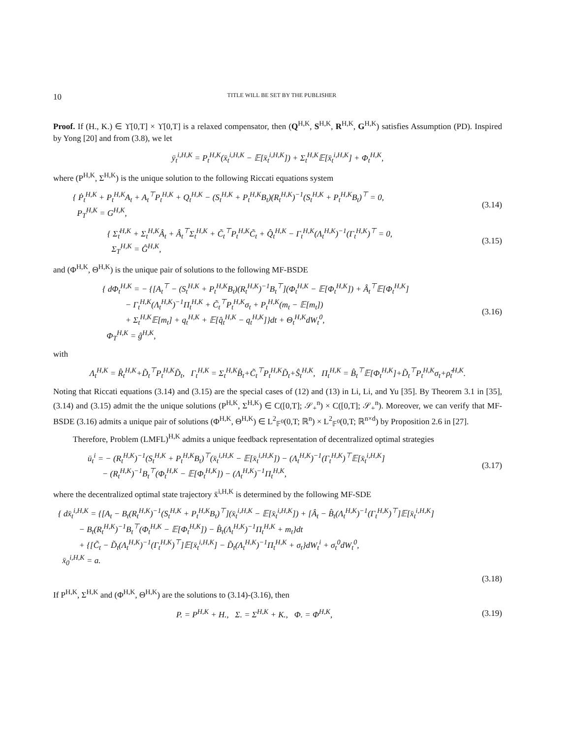10 TITLE WILL BE SET BY THE PUBLISHER
Proof. If (H., K.) ∈ ϒ[0,T] × ϒ[0,T] is a relaxed compensator, then (Q<sup>H,K</sup>, S<sup>H,K</sup>, R<sup>H,K</sup>, G<sup>H,K</sup>) satisfies Assumption (PD). Inspired by Yong [20] and from (3.8), we let
ȳ<sub>t</sub><sup>i,H,K</sup> = P<sub>t</sub><sup>H,K</sup>(x̄<sub>t</sub><sup>i,H,K</sup> − 𝔼[x̄<sub>t</sub><sup>i,H,K</sup>]) + Σ<sub>t</sub><sup>H,K</sup>𝔼[x̄<sub>t</sub><sup>i,H,K</sup>] + Φ<sub>t</sub><sup>H,K</sup>,
where (P<sup>H,K</sup>, Σ<sup>H,K</sup>) is the unique solution to the following Riccati equations system
{ Ṗ<sub>t</sub><sup>H,K</sup> + P<sub>t</sub><sup>H,K</sup>A<sub>t</sub> + A<sub>t</sub><sup>⊤</sup>P<sub>t</sub><sup>H,K</sup> + Q<sub>t</sub><sup>H,K</sup> − (S<sub>t</sub><sup>H,K</sup> + P<sub>t</sub><sup>H,K</sup>B<sub>t</sub>)(R<sub>t</sub><sup>H,K</sup>)<sup>−1</sup>(S<sub>t</sub><sup>H,K</sup> + P<sub>t</sub><sup>H,K</sup>B<sub>t</sub>)<sup>⊤</sup> = 0,
P<sub>T</sub><sup>H,K</sup> = G<sup>H,K</sup>,
(3.14)
{ Σ̇<sub>t</sub><sup>H,K</sup> + Σ<sub>t</sub><sup>H,K</sup>Â<sub>t</sub> + Â<sub>t</sub><sup>⊤</sup>Σ<sub>t</sub><sup>H,K</sup> + C̃<sub>t</sub><sup>⊤</sup>P<sub>t</sub><sup>H,K</sup>C̃<sub>t</sub> + Q̂<sub>t</sub><sup>H,K</sup> − Γ<sub>t</sub><sup>H,K</sup>(Λ<sub>t</sub><sup>H,K</sup>)<sup>−1</sup>(Γ<sub>t</sub><sup>H,K</sup>)<sup>⊤</sup> = 0,
Σ<sub>T</sub><sup>H,K</sup> = Ĝ<sup>H,K</sup>,
(3.15)
and (Φ<sup>H,K</sup>, Θ<sup>H,K</sup>) is the unique pair of solutions to the following MF-BSDE
{ dΦ<sub>t</sub><sup>H,K</sup> = − {[A<sub>t</sub><sup>⊤</sup> − (S<sub>t</sub><sup>H,K</sup> + P<sub>t</sub><sup>H,K</sup>B<sub>t</sub>)(R<sub>t</sub><sup>H,K</sup>)<sup>−1</sup>B<sub>t</sub><sup>⊤</sup>](Φ<sub>t</sub><sup>H,K</sup> − 𝔼[Φ<sub>t</sub><sup>H,K</sup>]) + Â<sub>t</sub><sup>⊤</sup>𝔼[Φ<sub>t</sub><sup>H,K</sup>]
− Γ<sub>t</sub><sup>H,K</sup>(Λ<sub>t</sub><sup>H,K</sup>)<sup>−1</sup>Π<sub>t</sub><sup>H,K</sup> + C̃<sub>t</sub><sup>⊤</sup>P<sub>t</sub><sup>H,K</sup>σ<sub>t</sub> + P<sub>t</sub><sup>H,K</sup>(m<sub>t</sub> − 𝔼[m<sub>t</sub>])
+ Σ<sub>t</sub><sup>H,K</sup>𝔼[m<sub>t</sub>] + q<sub>t</sub><sup>H,K</sup> + 𝔼[q̂<sub>t</sub><sup>H,K</sup> − q<sub>t</sub><sup>H,K</sup>]}dt + Θ<sub>t</sub><sup>H,K</sup>dW<sub>t</sub><sup>0</sup>,
Φ<sub>T</sub><sup>H,K</sup> = ĝ<sup>H,K</sup>,
(3.16)
with
Λ<sub>t</sub><sup>H,K</sup> = R̂<sub>t</sub><sup>H,K</sup>+D̃<sub>t</sub><sup>⊤</sup>P<sub>t</sub><sup>H,K</sup>D̃<sub>t</sub>, Γ<sub>t</sub><sup>H,K</sup> = Σ<sub>t</sub><sup>H,K</sup>B̂<sub>t</sub>+C̃<sub>t</sub><sup>⊤</sup>P<sub>t</sub><sup>H,K</sup>D̃<sub>t</sub>+Ŝ<sub>t</sub><sup>H,K</sup>, Π<sub>t</sub><sup>H,K</sup> = B̂<sub>t</sub><sup>⊤</sup>𝔼[Φ<sub>t</sub><sup>H,K</sup>]+D̃<sub>t</sub><sup>⊤</sup>P<sub>t</sub><sup>H,K</sup>σ<sub>t</sub>+ρ̂<sub>t</sub><sup>H,K</sup>.
Noting that Riccati equations (3.14) and (3.15) are the special cases of (12) and (13) in Li, Li, and Yu [35]. By Theorem 3.1 in [35], (3.14) and (3.15) admit the the unique solutions (P<sup>H,K</sup>, Σ<sup>H,K</sup>) ∈ C([0,T]; 𝒮<sub>+</sub><sup>n</sup>) × C([0,T]; 𝒮<sub>+</sub><sup>n</sup>). Moreover, we can verify that MF-BSDE (3.16) admits a unique pair of solutions (Φ<sup>H,K</sup>, Θ<sup>H,K</sup>) ∈ L<sup>2</sup><sub>𝔽<sup>0</sup></sub>(0,T; ℝ<sup>n</sup>) × L<sup>2</sup><sub>𝔽<sup>0</sup></sub>(0,T; ℝ<sup>n×d</sup>) by Proposition 2.6 in [27].
Therefore, Problem (LMFL)<sup>H,K</sup> admits a unique feedback representation of decentralized optimal strategies
ū<sub>t</sub><sup>i</sup> = − (R<sub>t</sub><sup>H,K</sup>)<sup>−1</sup>(S<sub>t</sub><sup>H,K</sup> + P<sub>t</sub><sup>H,K</sup>B<sub>t</sub>)<sup>⊤</sup>(x̄<sub>t</sub><sup>i,H,K</sup> − 𝔼[x̄<sub>t</sub><sup>i,H,K</sup>]) − (Λ<sub>t</sub><sup>H,K</sup>)<sup>−1</sup>(Γ<sub>t</sub><sup>H,K</sup>)<sup>⊤</sup>𝔼[x̄<sub>t</sub><sup>i,H,K</sup>]
− (R<sub>t</sub><sup>H,K</sup>)<sup>−1</sup>B<sub>t</sub><sup>⊤</sup>(Φ<sub>t</sub><sup>H,K</sup> − 𝔼[Φ<sub>t</sub><sup>H,K</sup>]) − (Λ<sub>t</sub><sup>H,K</sup>)<sup>−1</sup>Π<sub>t</sub><sup>H,K</sup>,
(3.17)
where the decentralized optimal state trajectory x̄<sup>i,H,K</sup> is determined by the following MF-SDE
{ dx̄<sub>t</sub><sup>i,H,K</sup> = {[A<sub>t</sub> − B<sub>t</sub>(R<sub>t</sub><sup>H,K</sup>)<sup>−1</sup>(S<sub>t</sub><sup>H,K</sup> + P<sub>t</sub><sup>H,K</sup>B<sub>t</sub>)<sup>⊤</sup>](x̄<sub>t</sub><sup>i,H,K</sup> − 𝔼[x̄<sub>t</sub><sup>i,H,K</sup>]) + [Â<sub>t</sub> − B̂<sub>t</sub>(Λ<sub>t</sub><sup>H,K</sup>)<sup>−1</sup>(Γ<sub>t</sub><sup>H,K</sup>)<sup>⊤</sup>]𝔼[x̄<sub>t</sub><sup>i,H,K</sup>]
− B<sub>t</sub>(R<sub>t</sub><sup>H,K</sup>)<sup>−1</sup>B<sub>t</sub><sup>⊤</sup>(Φ<sub>t</sub><sup>H,K</sup> − 𝔼[Φ<sub>t</sub><sup>H,K</sup>]) − B̂<sub>t</sub>(Λ<sub>t</sub><sup>H,K</sup>)<sup>−1</sup>Π<sub>t</sub><sup>H,K</sup> + m<sub>t</sub>}dt
+ {[C̃<sub>t</sub> − D̃<sub>t</sub>(Λ<sub>t</sub><sup>H,K</sup>)<sup>−1</sup>(Γ<sub>t</sub><sup>H,K</sup>)<sup>⊤</sup>]𝔼[x̄<sub>t</sub><sup>i,H,K</sup>] − D̃<sub>t</sub>(Λ<sub>t</sub><sup>H,K</sup>)<sup>−1</sup>Π<sub>t</sub><sup>H,K</sup> + σ<sub>t</sub>}dW<sub>t</sub><sup>i</sup> + σ<sub>t</sub><sup>0</sup>dW<sub>t</sub><sup>0</sup>,
x̄<sub>0</sub><sup>i,H,K</sup> = a.
(3.18)
If P<sup>H,K</sup>, Σ<sup>H,K</sup> and (Φ<sup>H,K</sup>, Θ<sup>H,K</sup>) are the solutions to (3.14)-(3.16), then
P. = P<sup>H,K</sup> + H., Σ. = Σ<sup>H,K</sup> + K., Φ. = Φ<sup>H,K</sup>,
(3.19)